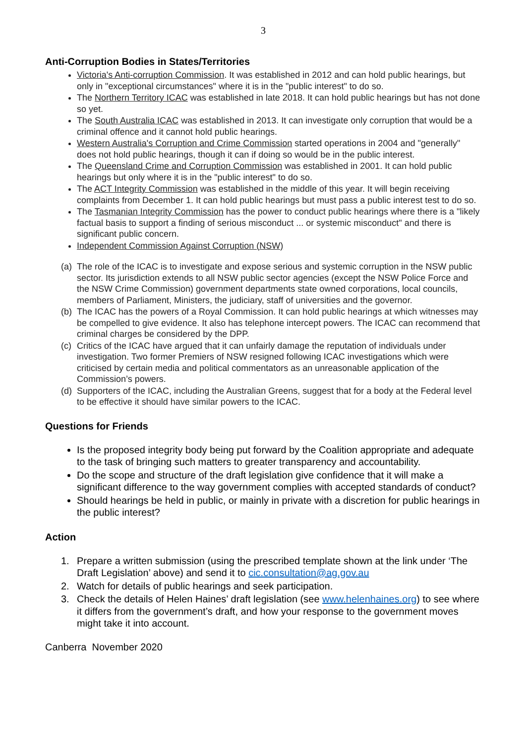3
Anti-Corruption Bodies in States/Territories
Victoria's Anti-corruption Commission. It was established in 2012 and can hold public hearings, but only in "exceptional circumstances" where it is in the "public interest" to do so.
The Northern Territory ICAC was established in late 2018. It can hold public hearings but has not done so yet.
The South Australia ICAC was established in 2013. It can investigate only corruption that would be a criminal offence and it cannot hold public hearings.
Western Australia's Corruption and Crime Commission started operations in 2004 and "generally" does not hold public hearings, though it can if doing so would be in the public interest.
The Queensland Crime and Corruption Commission was established in 2001. It can hold public hearings but only where it is in the "public interest" to do so.
The ACT Integrity Commission was established in the middle of this year. It will begin receiving complaints from December 1. It can hold public hearings but must pass a public interest test to do so.
The Tasmanian Integrity Commission has the power to conduct public hearings where there is a "likely factual basis to support a finding of serious misconduct ... or systemic misconduct" and there is significant public concern.
Independent Commission Against Corruption (NSW)
(a) The role of the ICAC is to investigate and expose serious and systemic corruption in the NSW public sector. Its jurisdiction extends to all NSW public sector agencies (except the NSW Police Force and the NSW Crime Commission) government departments state owned corporations, local councils, members of Parliament, Ministers, the judiciary, staff of universities and the governor.
(b) The ICAC has the powers of a Royal Commission. It can hold public hearings at which witnesses may be compelled to give evidence. It also has telephone intercept powers. The ICAC can recommend that criminal charges be considered by the DPP.
(c) Critics of the ICAC have argued that it can unfairly damage the reputation of individuals under investigation. Two former Premiers of NSW resigned following ICAC investigations which were criticised by certain media and political commentators as an unreasonable application of the Commission’s powers.
(d) Supporters of the ICAC, including the Australian Greens, suggest that for a body at the Federal level to be effective it should have similar powers to the ICAC.
Questions for Friends
Is the proposed integrity body being put forward by the Coalition appropriate and adequate to the task of bringing such matters to greater transparency and accountability.
Do the scope and structure of the draft legislation give confidence that it will make a significant difference to the way government complies with accepted standards of conduct?
Should hearings be held in public, or mainly in private with a discretion for public hearings in the public interest?
Action
1. Prepare a written submission (using the prescribed template shown at the link under ‘The Draft Legislation’ above) and send it to cic.consultation@ag.gov.au
2. Watch for details of public hearings and seek participation.
3. Check the details of Helen Haines’ draft legislation (see www.helenhaines.org) to see where it differs from the government’s draft, and how your response to the government moves might take it into account.
Canberra November 2020